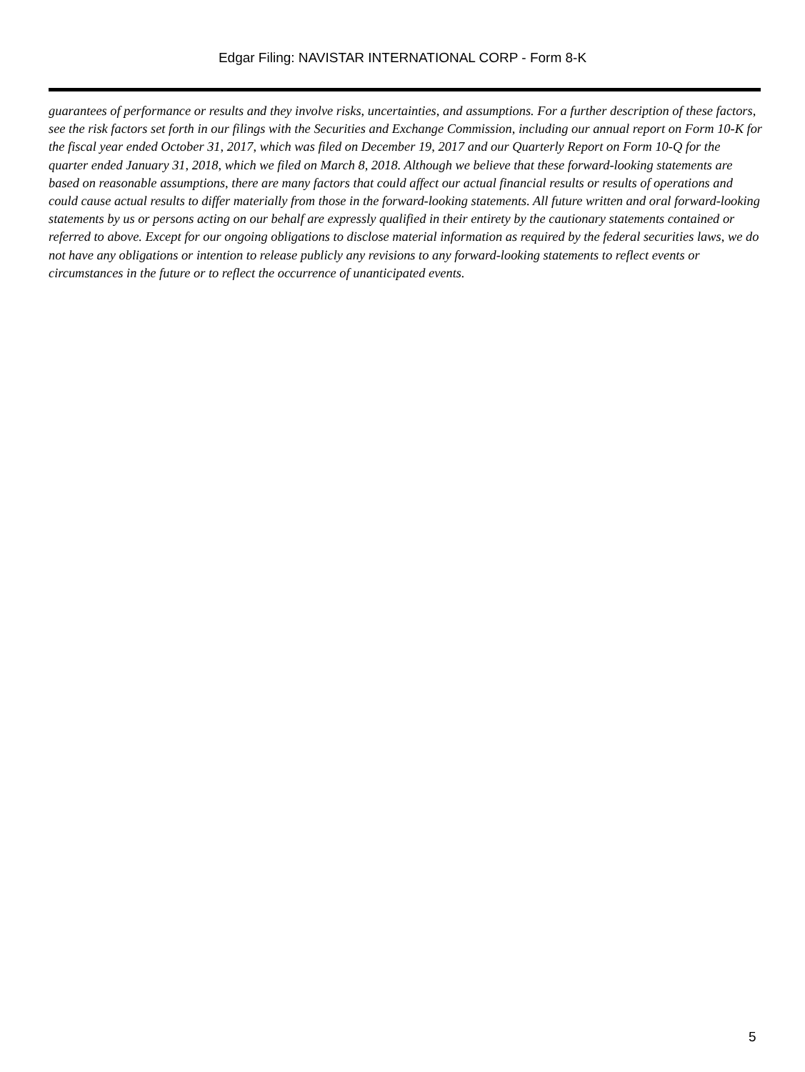Edgar Filing: NAVISTAR INTERNATIONAL CORP - Form 8-K
guarantees of performance or results and they involve risks, uncertainties, and assumptions. For a further description of these factors, see the risk factors set forth in our filings with the Securities and Exchange Commission, including our annual report on Form 10-K for the fiscal year ended October 31, 2017, which was filed on December 19, 2017 and our Quarterly Report on Form 10-Q for the quarter ended January 31, 2018, which we filed on March 8, 2018. Although we believe that these forward-looking statements are based on reasonable assumptions, there are many factors that could affect our actual financial results or results of operations and could cause actual results to differ materially from those in the forward-looking statements. All future written and oral forward-looking statements by us or persons acting on our behalf are expressly qualified in their entirety by the cautionary statements contained or referred to above. Except for our ongoing obligations to disclose material information as required by the federal securities laws, we do not have any obligations or intention to release publicly any revisions to any forward-looking statements to reflect events or circumstances in the future or to reflect the occurrence of unanticipated events.
5